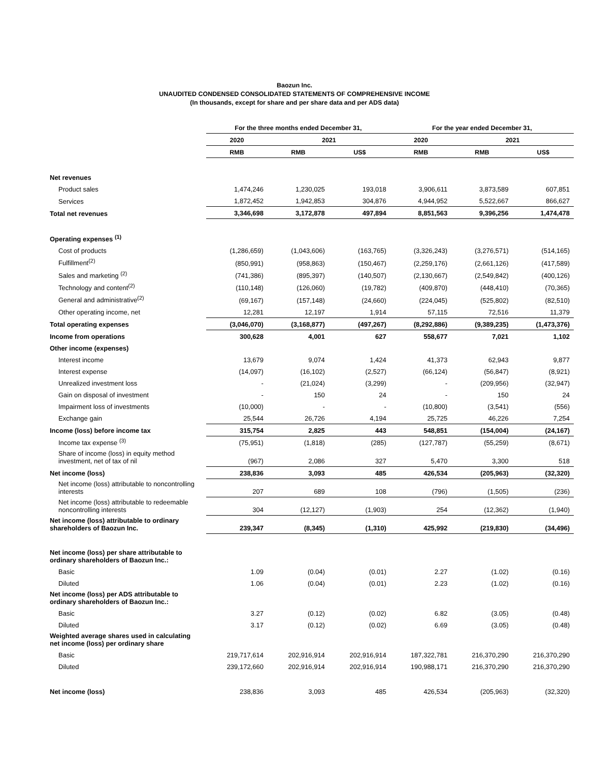Baozun Inc.
UNAUDITED CONDENSED CONSOLIDATED STATEMENTS OF COMPREHENSIVE INCOME
(In thousands, except for share and per share data and per ADS data)
| | For the three months ended December 31, | | | For the year ended December 31, | | |
| --- | --- | --- | --- | --- | --- | --- |
| | 2020 | 2021 | | 2020 | 2021 | |
| | RMB | RMB | US$ | RMB | RMB | US$ |
| Net revenues | | | | | | |
| Product sales | 1,474,246 | 1,230,025 | 193,018 | 3,906,611 | 3,873,589 | 607,851 |
| Services | 1,872,452 | 1,942,853 | 304,876 | 4,944,952 | 5,522,667 | 866,627 |
| Total net revenues | 3,346,698 | 3,172,878 | 497,894 | 8,851,563 | 9,396,256 | 1,474,478 |
| Operating expenses <sup>(1)</sup> | | | | | | |
| Cost of products | (1,286,659) | (1,043,606) | (163,765) | (3,326,243) | (3,276,571) | (514,165) |
| Fulfillment<sup>(2)</sup> | (850,991) | (958,863) | (150,467) | (2,259,176) | (2,661,126) | (417,589) |
| Sales and marketing <sup>(2)</sup> | (741,386) | (895,397) | (140,507) | (2,130,667) | (2,549,842) | (400,126) |
| Technology and content<sup>(2)</sup> | (110,148) | (126,060) | (19,782) | (409,870) | (448,410) | (70,365) |
| General and administrative<sup>(2)</sup> | (69,167) | (157,148) | (24,660) | (224,045) | (525,802) | (82,510) |
| Other operating income, net | 12,281 | 12,197 | 1,914 | 57,115 | 72,516 | 11,379 |
| Total operating expenses | (3,046,070) | (3,168,877) | (497,267) | (8,292,886) | (9,389,235) | (1,473,376) |
| Income from operations | 300,628 | 4,001 | 627 | 558,677 | 7,021 | 1,102 |
| Other income (expenses) | | | | | | |
| Interest income | 13,679 | 9,074 | 1,424 | 41,373 | 62,943 | 9,877 |
| Interest expense | (14,097) | (16,102) | (2,527) | (66,124) | (56,847) | (8,921) |
| Unrealized investment loss | - | (21,024) | (3,299) | - | (209,956) | (32,947) |
| Gain on disposal of investment | - | 150 | 24 | - | 150 | 24 |
| Impairment loss of investments | (10,000) | - | - | (10,800) | (3,541) | (556) |
| Exchange gain | 25,544 | 26,726 | 4,194 | 25,725 | 46,226 | 7,254 |
| Income (loss) before income tax | 315,754 | 2,825 | 443 | 548,851 | (154,004) | (24,167) |
| Income tax expense <sup>(3)</sup> | (75,951) | (1,818) | (285) | (127,787) | (55,259) | (8,671) |
| Share of income (loss) in equity method investment, net of tax of nil | (967) | 2,086 | 327 | 5,470 | 3,300 | 518 |
| Net income (loss) | 238,836 | 3,093 | 485 | 426,534 | (205,963) | (32,320) |
| Net income (loss) attributable to noncontrolling interests | 207 | 689 | 108 | (796) | (1,505) | (236) |
| Net income (loss) attributable to redeemable noncontrolling interests | 304 | (12,127) | (1,903) | 254 | (12,362) | (1,940) |
| Net income (loss) attributable to ordinary shareholders of Baozun Inc. | 239,347 | (8,345) | (1,310) | 425,992 | (219,830) | (34,496) |
| Net income (loss) per share attributable to ordinary shareholders of Baozun Inc.: | | | | | | |
| Basic | 1.09 | (0.04) | (0.01) | 2.27 | (1.02) | (0.16) |
| Diluted | 1.06 | (0.04) | (0.01) | 2.23 | (1.02) | (0.16) |
| Net income (loss) per ADS attributable to ordinary shareholders of Baozun Inc.: | | | | | | |
| Basic | 3.27 | (0.12) | (0.02) | 6.82 | (3.05) | (0.48) |
| Diluted | 3.17 | (0.12) | (0.02) | 6.69 | (3.05) | (0.48) |
| Weighted average shares used in calculating net income (loss) per ordinary share | | | | | | |
| Basic | 219,717,614 | 202,916,914 | 202,916,914 | 187,322,781 | 216,370,290 | 216,370,290 |
| Diluted | 239,172,660 | 202,916,914 | 202,916,914 | 190,988,171 | 216,370,290 | 216,370,290 |
| Net income (loss) | 238,836 | 3,093 | 485 | 426,534 | (205,963) | (32,320) |